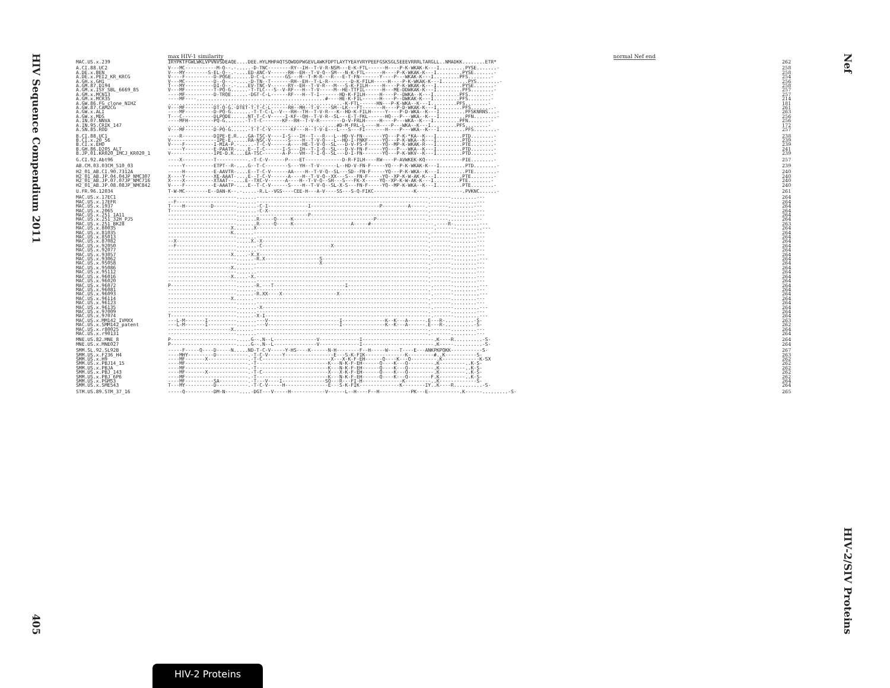HIV Sequence Compendium 2011
405
Nef
HIV-2/SIV Proteins
max HIV-1 similarity normal Nef end
| MAC.US.x.239 | IRYPKTFGWLWKLVPVNVSDEAQE....DEE.HYLMHPAQTSQWDDPWGEVLAWKFDPTLAYTYEAYVRYPEEFGSKSGLSEEEVRRRLTARGLL..NMADKK........ETR* | 262 |
| A.CI.88.UC2 | V---MC-----------M-Q--.-.....-D-TNC--------RY--IH--T-V-R-NSM---E-K-FTL------H----P-K-WKAK-K---I.........PYSE.......- | 258 |
| A.DE.x.BEN | V---MY--------S-EL-Q--.-....ED-ANC-V------RH--EH--T-V-Q--SM---N-K-FTL------H----P-K-WKAK-K---I.........PYSE.......- | 258 |
| A.DE.x.PEI2_KR_KRCG | V----F----------D-PQGE.......D-C-L-------GS---H--T-M-R---R---E-T-FN-------Y----P---WKAK-K---I.........PFS........- | 254 |
| A.GH.x.GH1 | V---MC----------D--Q--.-....-D-TN--T-------RH--EH--T-L-R--------D-K-FILH-----H----P-K-WKAK-K---I.........PYS........- | 256 |
| A.GM.87.D194 | T---MY----------DI-Q--.-....EV-TNC-V------RY--EH--T-V-R---M---S-K-FILH-----H----P-K-WKAK-K---I.........PYSE.......- | 258 |
| A.GM.x.ISY_SBL_6669_85 | V---MF----------T-PQ-G......-T-TLC---S--V-RF---H--T-V-----M--HE-TTFIL------H---ME-DDWKAK-K---I.........PFS........- | 257 |
| A.GM.x.MCN13 | ----MF----------D-TRQE......-DGT-C-L------RF---H--T-I-------HD-K-FILH-----H----P--DWKA--K---I.........PFS........- | 257 |
| A.GM.x.MCR35 | ----MF----.............................................#----HE-K-FIL------H----P--DWKAK-K---I.........PFS........- | 214 |
| A.GW.86.FG_clone_NIHZ | .............................................................-K-FTL------HN---P-K-WKA--K---I.........PFS........- | 181 |
| A.GW.87.CAM2CG | V---MF----------DT-Q-G.-DTET-T-T-C-L------RH--MH--T-V----SM--LK---FT-------H----P-D-WKAK-K---I.........PFS........- | 261 |
| A.GW.x.ALI | ----MF----------D-PQ-G.......-T-T-C-L--V---RH--TH--T-V-R---K--HD-K-FILH-----Y----P-D-WKA--K---I.........PFSKNRNS...- | 263 |
| A.GW.x.MDS | T---C-----------DLPQDE......NT-T-C-V-----I-KF--QH--T-V-R--SL---E-T-FKL------HQ---P---WKA--K---I.........PFN........- | 256 |
| A.IN.07.NNVA | ----MFH---------PQ-G.......-T-T-C-------KF--RH--T-V-R--------D-V-FRLH-----H----P---WKA--K---I.........PFN........- | 256 |
| A.IN.95.CRIK_147 | ...........................................................#D-M-FRL-L----H----P---WKA--K---I.........PFS........- | 172 |
| A.SN.85.ROD | V---MF----------D-PQ-G......-T-T-C-V-------KF---H--T-V-E---L---S---FI-------H----P---WKA--K---I.........PFS........- | 257 |
| B.CI.88.UC1 | ----R-----------DIPE-E.R....GA-TSC-V----I-S---IH--T---R---L--HD-V-FN-------YQ---P-K-*KA--K---I.........PTD........- | 238 |
| B.CI.x.20_56 | V----------------IPE-E......RA-NSC-V------S----H--T-V-Q---L--HD-I-FNKF-----YQ---P-K-WKA--K---I.........PTD........- | 239 |
| B.CI.x.EHO | V----F----------I-MIA-P.-.....-T-C-V------A----HE-T-V-Q--SL---D-V-FS-F-----YQ--MP-K-WKAK-R---I.........PTE........- | 239 |
| B.GH.86.D205_ALT | -----Y----------E-PAATR-....E--T-C------I-S---IH--T-I-Q--SL---D-V-FN-F-----YQ---P---WKA--K---I.........PTD........- | 241 |
| B.JP.01.KR020_IMCJ_KR020_1 | V---------------IPE-D.K....EA-TSC-------A-P---VH--T-I-Q--SL---D-I-FN-------YQ---P-K-WKV--K---I.........PTD........- | 239 |
| G.CI.92.Abt96 | ----X-----------T-----------.-T-C-V------P----ET-------------D-R-FILH----RW----P-AVWKEK-KQ-------------PIE........- | 257 |
| AB.CM.03.03CM_510_03 | -----Y----------ETPT--R-....G--T-C--------S---YH--T-V------L--HD-V-FN-F-----YQ---P-K-WKAK-K---I.........PTD........- | 239 |
| H2_01_AB.CI.90.7312A | -----H----------E-AAVTR-....E--T-C-V------AA----H--T-V-Q--SL---SD--FN-F-----YQ---P-K-WKA--K---I.........PTE........- | 240 |
| H2_01_AB.JP.04.04JP_NMC307 | X----Y----------XE-AAAT-....E--T-C-V------A----H--T-V-Q--XX---S---FN-F-----YQ--XP-K-W-AK-K---I.........PTE........- | 240 |
| H2_01_AB.JP.07.07JP_NMC716 | X----X----------XTAAT--....E--TXC-V------A----H--T-V-Q--SH---S---FK-X-----YQ--XP-K-W-AK-K---I.........PTE........- | 240 |
| H2_01_AB.JP.08.08JP_NMC842 | V----F----------E-AAATP-....E--T-C-V------S----H--T-V-Q--SL-X-S---FN-F-----YQ--MP-K-WKA--K---I.........PTE........- | 240 |
| U.FR.96.12034 | T-W-MC--------E--DAN-K--.-.....-R.L--VGS----CEE-H---A-V----SS---S-Q-FIKC--------------K----------------.PVKNC......- | 261 |
| MAC.US.x.17EC1 | ------------------------.......------------------------------------------------------------.-------.........--- | 264 |
| MAC.US.x.17EFR | --F---------------------.......------------------------------------------------------------.-------.........--- | 264 |
| MAC.US.x.1937 | T----H---------D--------.......-C-I--------------I------------------------P---------A-----.-------.........--- | 264 |
| MAC.US.x.2065 | T-----------------------.......-C-X--------------------------------------------------------.-------.........--- | 264 |
| MAC.US.x.251_1A11 | ------------------------.......------------------P-----------------------------------------.-------.........--- | 264 |
| MAC.US.x.251_32H_PJ5 | ------------------------.......R-----Q-----K----------------------------P-----------------.-------.........--- | 264 |
| MAC.US.x.251_BK28 | ------------------------.......R-----Q-----K--------------------A-----#----------------------.----R-.........--- | 263 |
| MAC.US.x.80035 | ----------------------X.......X--------------------------------------------------------------.-------.........--- | 264 |
| MAC.US.x.81035 | ----------------------K.......-------------------------------------------------------------.-------.........--- | 264 |
| MAC.US.x.85013 | ------------------------.......------------------------------------------------------------.-------.........--- | 264 |
| MAC.US.x.87082 | --X---------------------.....X.-X----------------------------------------------------------.-------.........--- | 264 |
| MAC.US.x.92050 | --F---------------------.......-C------------------------X---------------------------------.-------.........--- | 264 |
| MAC.US.x.92077 | ------------------------.......------------------------------------------------------------.-------.........--- | 264 |
| MAC.US.x.93057 | ----------------------X.....-X.X-----------------------------------------------------------.-------.........--- | 264 |
| MAC.US.x.93062 | ------------------------......-R.X-------------------S--------------------------------------.-------.........--- | 264 |
| MAC.US.x.95058 | ------------------------.......----------------------X-------------------------------------.-------.........--- | 264 |
| MAC.US.x.95086 | ----------------------X.......-------------------------------------------------------------.-------.........--- | 264 |
| MAC.US.x.95112 | ------------------------.......------------------------------------------------------------.-------.........--- | 264 |
| MAC.US.x.96016 | ----------------------X.....-X.------------------------------------------------------------.-------.........--- | 264 |
| MAC.US.x.96020 | ------------------------.......------------------------------------------------------------.-------.........--- | 264 |
| MAC.US.x.96072 | P-----------------------......-R.---T-------------------------I-----------------------------.-------.........--- | 264 |
| MAC.US.x.96081 | ------------------------.......------------------------------------------------------------.-------.........--- | 264 |
| MAC.US.x.96093 | ------------------------......-R.XX----X-------------------X--------------------------------.-------.........--- | 264 |
| MAC.US.x.96114 | ----------------------X.......-------------------------------------------------------------.-------.........--- | 264 |
| MAC.US.x.96123 | ------------------------.......------------------------------------------------------------.-------.........--- | 264 |
| MAC.US.x.96135 | ------------------------.......-X-----------------------------------------------------------.-------.........--- | 264 |
| MAC.US.x.97009 | ------------------------.......------------------------------------------------------------.-------.........--- | 264 |
| MAC.US.x.97074 | T-----------------------......-X-I----------------------------------------------------------.-------.........--- | 264 |
| MAC.US.x.MM142_IVMXX | ---L-M-------I----------.......---V-------------------------I---------------K--K---A------.E---R-..........-S- | 263 |
| MAC.US.x.SMM142_patent | ---L-M-------I----------.......---V-------------------------I---------------K--K---A------.E---R-..........-S- | 262 |
| MAC.US.x.r80025 | ----------------------X.......-------------------------------------------------------------.-------.........--- | 264 |
| MAC.US.x.r90131 | ------------------------.......------------------------------------------------------------.-------.........--- | 264 |
| MNE.US.82.MNE_8 | P-----------------------.....G--.N--L---------------V--------------I-------------------------.K----R..........-S- | 264 |
| MNE.US.x.MNE027 | P-----------------------.....G--.N--L---------------V--------------I-------------------------.K-----..........-S- | 264 |
| SMM.SL.92.SL92B | -----F-----Q----D-----N.....ND-T-C-V-----Y-HS----K------N-H--------F--H-----W----T----E---ANKPKPQKK-----------S- | 267 |
| SMM.US.x.F236_H4 | ----MHY---------D-----------.-T-C-V-----Y-----------------E---S-K-FIK--------------K---------#..K-----------S- | 263 |
| SMM.US.x.H9 | ----MF-------X--------------.-T-C------------------------X---X-K-F-EH------Q----K---Q---------.K-------------K-SX | 262 |
| SMM.US.x.PBJ14_15 | ----MF----------------------.-T-------------------------K---N-K-F-EH------Q----K---Q---------.K---------..K-S- | 262 |
| SMM.US.x.PBJA | ----MF----------------------.-T-------------------------K---N-K-F-EH------Q----K---Q---------.K---------..K-S- | 262 |
| SMM.US.x.PBJ_143 | ----MF-------X--------------.-T-C-----------------------X---X-K-F-EH------Q----K---Q---------.K---------..K-S- | 262 |
| SMM.US.x.PBJ_6P6 | ----MF----------------------.-T-------------------------K---N-K-F-EH------Q----K---Q--------F.K---------..K-S- | 262 |
| SMM.US.x.PGM53 | ----MF----------SA----------.-T---V----I---------------SQ---R---FI-H--------------K---------..K-------------S- | 264 |
| SMM.US.x.SME543 | T---MY----------D-----------.-T-C-V-----H---------------E---S-K-FIK--------------K--------IY..K----R..........-S- | 264 |
| STM.US.89.STM_37_16 | -----Q----------DM-N-----....-DGT---V-----H------------V------L--H----F--H-----------PK---E-----------.K------.........-S- | 265 |
HIV-2 Proteins